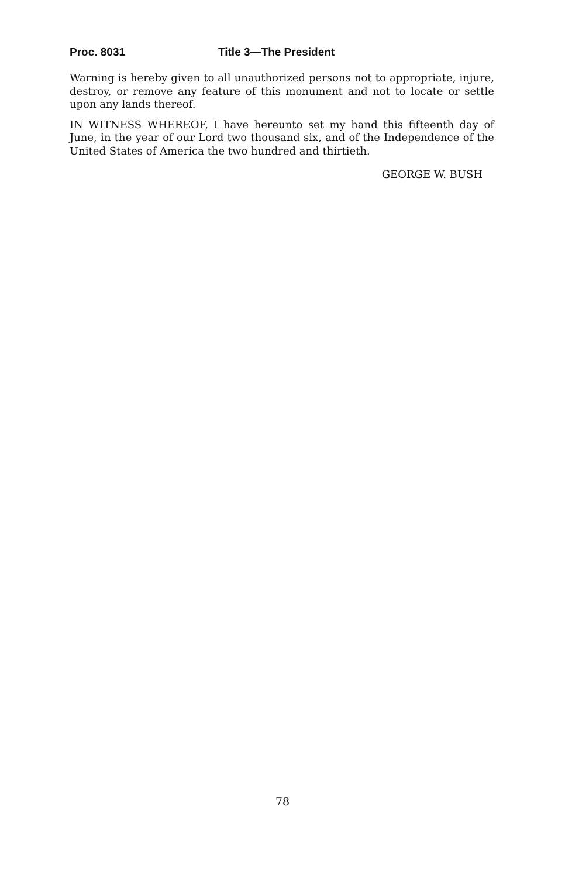Proc. 8031 Title 3—The President
Warning is hereby given to all unauthorized persons not to appropriate, injure, destroy, or remove any feature of this monument and not to locate or settle upon any lands thereof.
IN WITNESS WHEREOF, I have hereunto set my hand this fifteenth day of June, in the year of our Lord two thousand six, and of the Independence of the United States of America the two hundred and thirtieth.
GEORGE W. BUSH
78